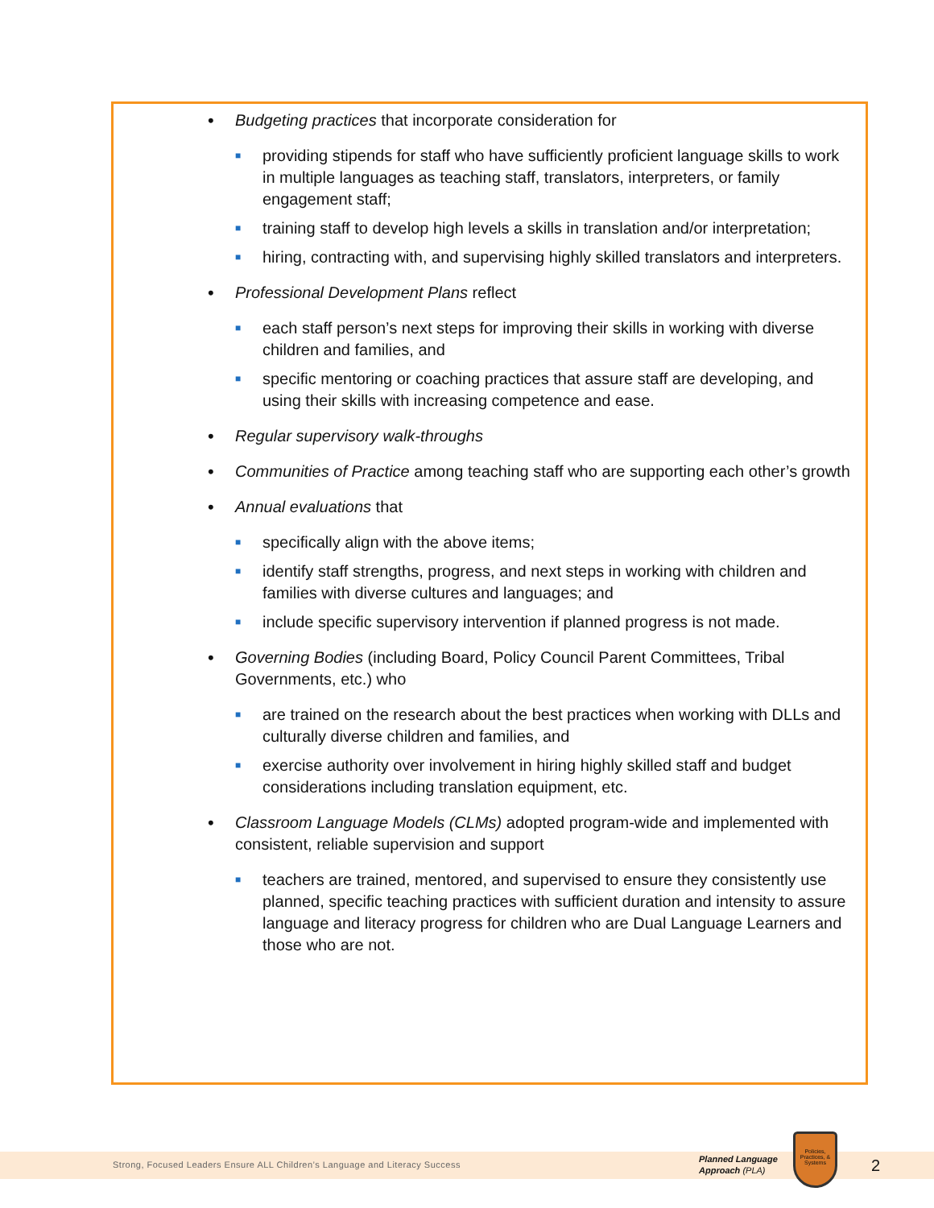• Budgeting practices that incorporate consideration for
■ providing stipends for staff who have sufficiently proficient language skills to work in multiple languages as teaching staff, translators, interpreters, or family engagement staff;
■ training staff to develop high levels a skills in translation and/or interpretation;
■ hiring, contracting with, and supervising highly skilled translators and interpreters.
• Professional Development Plans reflect
■ each staff person’s next steps for improving their skills in working with diverse children and families, and
■ specific mentoring or coaching practices that assure staff are developing, and using their skills with increasing competence and ease.
• Regular supervisory walk-throughs
• Communities of Practice among teaching staff who are supporting each other’s growth
• Annual evaluations that
■ specifically align with the above items;
■ identify staff strengths, progress, and next steps in working with children and families with diverse cultures and languages; and
■ include specific supervisory intervention if planned progress is not made.
• Governing Bodies (including Board, Policy Council Parent Committees, Tribal Governments, etc.) who
■ are trained on the research about the best practices when working with DLLs and culturally diverse children and families, and
■ exercise authority over involvement in hiring highly skilled staff and budget considerations including translation equipment, etc.
• Classroom Language Models (CLMs) adopted program-wide and implemented with consistent, reliable supervision and support
■ teachers are trained, mentored, and supervised to ensure they consistently use planned, specific teaching practices with sufficient duration and intensity to assure language and literacy progress for children who are Dual Language Learners and those who are not.
Strong, Focused Leaders Ensure ALL Children’s Language and Literacy Success
Planned Language
Approach (PLA)
Policies, Practices, & Systems
2